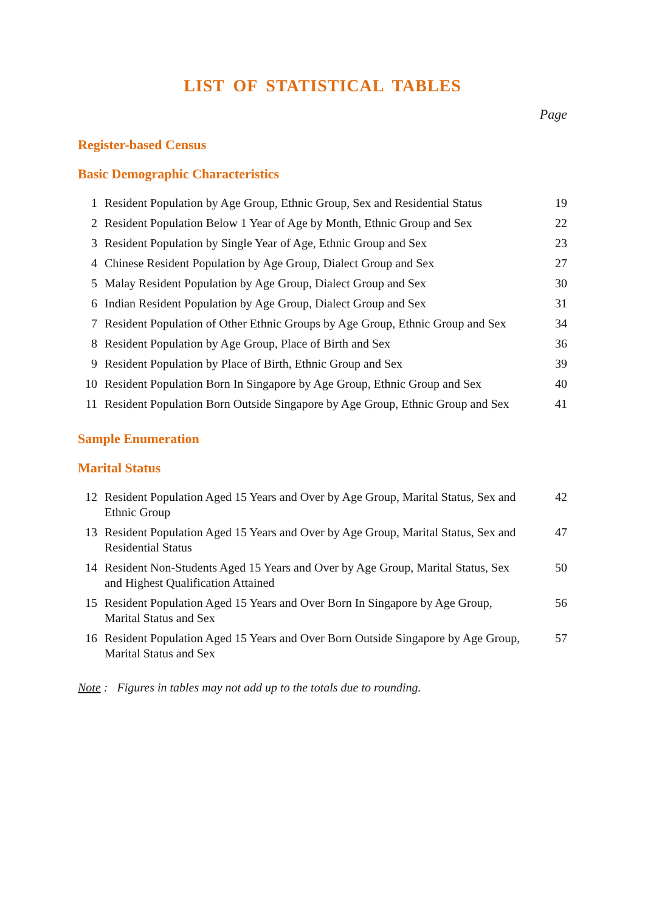LIST OF STATISTICAL TABLES
Page
Register-based Census
Basic Demographic Characteristics
| 1 | Resident Population by Age Group, Ethnic Group, Sex and Residential Status | 19 |
| 2 | Resident Population Below 1 Year of Age by Month, Ethnic Group and Sex | 22 |
| 3 | Resident Population by Single Year of Age, Ethnic Group and Sex | 23 |
| 4 | Chinese Resident Population by Age Group, Dialect Group and Sex | 27 |
| 5 | Malay Resident Population by Age Group, Dialect Group and Sex | 30 |
| 6 | Indian Resident Population by Age Group, Dialect Group and Sex | 31 |
| 7 | Resident Population of Other Ethnic Groups by Age Group, Ethnic Group and Sex | 34 |
| 8 | Resident Population by Age Group, Place of Birth and Sex | 36 |
| 9 | Resident Population by Place of Birth, Ethnic Group and Sex | 39 |
| 10 | Resident Population Born In Singapore by Age Group, Ethnic Group and Sex | 40 |
| 11 | Resident Population Born Outside Singapore by Age Group, Ethnic Group and Sex | 41 |
Sample Enumeration
Marital Status
| 12 | Resident Population Aged 15 Years and Over by Age Group, Marital Status, Sex and Ethnic Group | 42 |
| 13 | Resident Population Aged 15 Years and Over by Age Group, Marital Status, Sex and Residential Status | 47 |
| 14 | Resident Non-Students Aged 15 Years and Over by Age Group, Marital Status, Sex and Highest Qualification Attained | 50 |
| 15 | Resident Population Aged 15 Years and Over Born In Singapore by Age Group, Marital Status and Sex | 56 |
| 16 | Resident Population Aged 15 Years and Over Born Outside Singapore by Age Group, Marital Status and Sex | 57 |
Note : Figures in tables may not add up to the totals due to rounding.